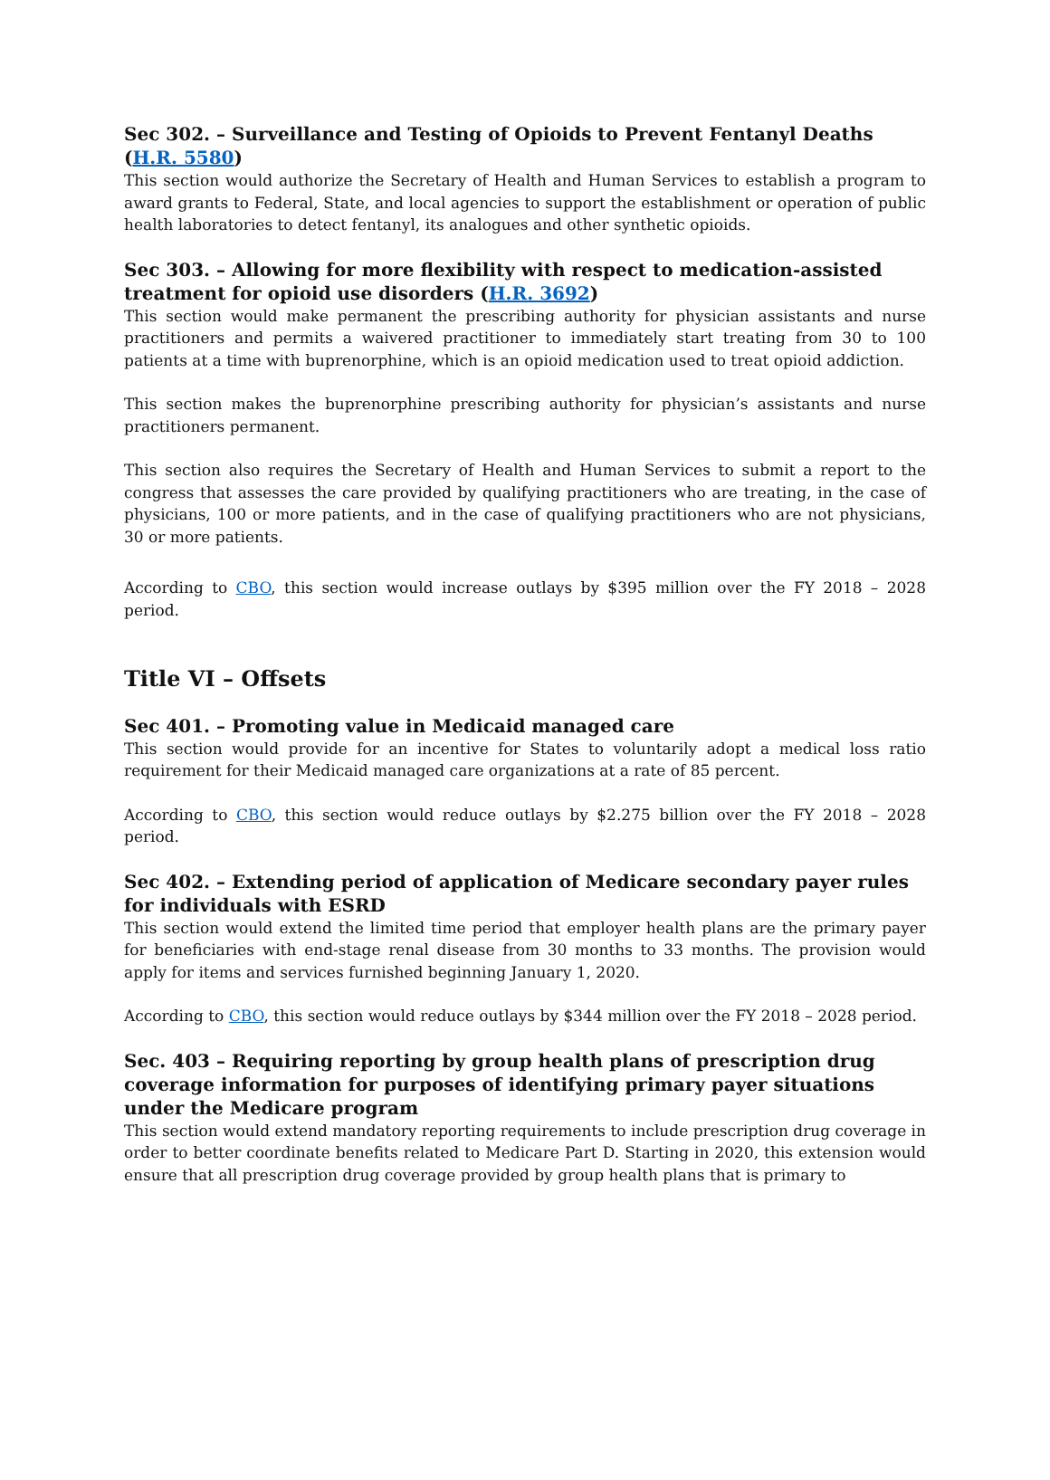Sec 302. – Surveillance and Testing of Opioids to Prevent Fentanyl Deaths (H.R. 5580)
This section would authorize the Secretary of Health and Human Services to establish a program to award grants to Federal, State, and local agencies to support the establishment or operation of public health laboratories to detect fentanyl, its analogues and other synthetic opioids.
Sec 303. – Allowing for more flexibility with respect to medication-assisted treatment for opioid use disorders (H.R. 3692)
This section would make permanent the prescribing authority for physician assistants and nurse practitioners and permits a waivered practitioner to immediately start treating from 30 to 100 patients at a time with buprenorphine, which is an opioid medication used to treat opioid addiction.
This section makes the buprenorphine prescribing authority for physician’s assistants and nurse practitioners permanent.
This section also requires the Secretary of Health and Human Services to submit a report to the congress that assesses the care provided by qualifying practitioners who are treating, in the case of physicians, 100 or more patients, and in the case of qualifying practitioners who are not physicians, 30 or more patients.
According to CBO, this section would increase outlays by $395 million over the FY 2018 – 2028 period.
Title VI – Offsets
Sec 401. – Promoting value in Medicaid managed care
This section would provide for an incentive for States to voluntarily adopt a medical loss ratio requirement for their Medicaid managed care organizations at a rate of 85 percent.
According to CBO, this section would reduce outlays by $2.275 billion over the FY 2018 – 2028 period.
Sec 402. – Extending period of application of Medicare secondary payer rules for individuals with ESRD
This section would extend the limited time period that employer health plans are the primary payer for beneficiaries with end-stage renal disease from 30 months to 33 months. The provision would apply for items and services furnished beginning January 1, 2020.
According to CBO, this section would reduce outlays by $344 million over the FY 2018 – 2028 period.
Sec. 403 – Requiring reporting by group health plans of prescription drug coverage information for purposes of identifying primary payer situations under the Medicare program
This section would extend mandatory reporting requirements to include prescription drug coverage in order to better coordinate benefits related to Medicare Part D. Starting in 2020, this extension would ensure that all prescription drug coverage provided by group health plans that is primary to